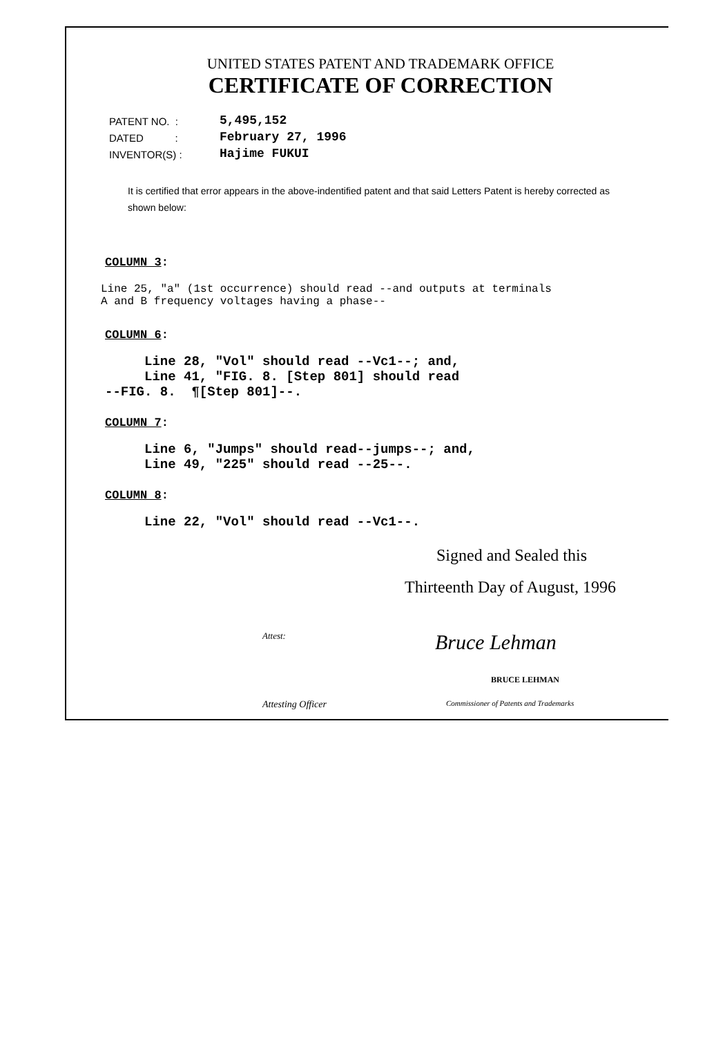UNITED STATES PATENT AND TRADEMARK OFFICE
CERTIFICATE OF CORRECTION
| PATENT NO. : | 5,495,152 |
| DATED : | February 27, 1996 |
| INVENTOR(S) : | Hajime FUKUI |
It is certified that error appears in the above-indentified patent and that said Letters Patent is hereby corrected as shown below:
COLUMN 3:
Line 25, "a" (1st occurrence) should read --and outputs at terminals
A and B frequency voltages having a phase--
COLUMN 6:
Line 28, "Vol" should read --Vc1--; and,
Line 41, "FIG. 8. [Step 801] should read
--FIG. 8. ¶[Step 801]--.
COLUMN 7:
Line 6, "Jumps" should read--jumps--; and,
Line 49, "225" should read --25--.
COLUMN 8:
Line 22, "Vol" should read --Vc1--.
Signed and Sealed this
Thirteenth Day of August, 1996
Attest:
Bruce Lehman
BRUCE LEHMAN
Attesting Officer
Commissioner of Patents and Trademarks